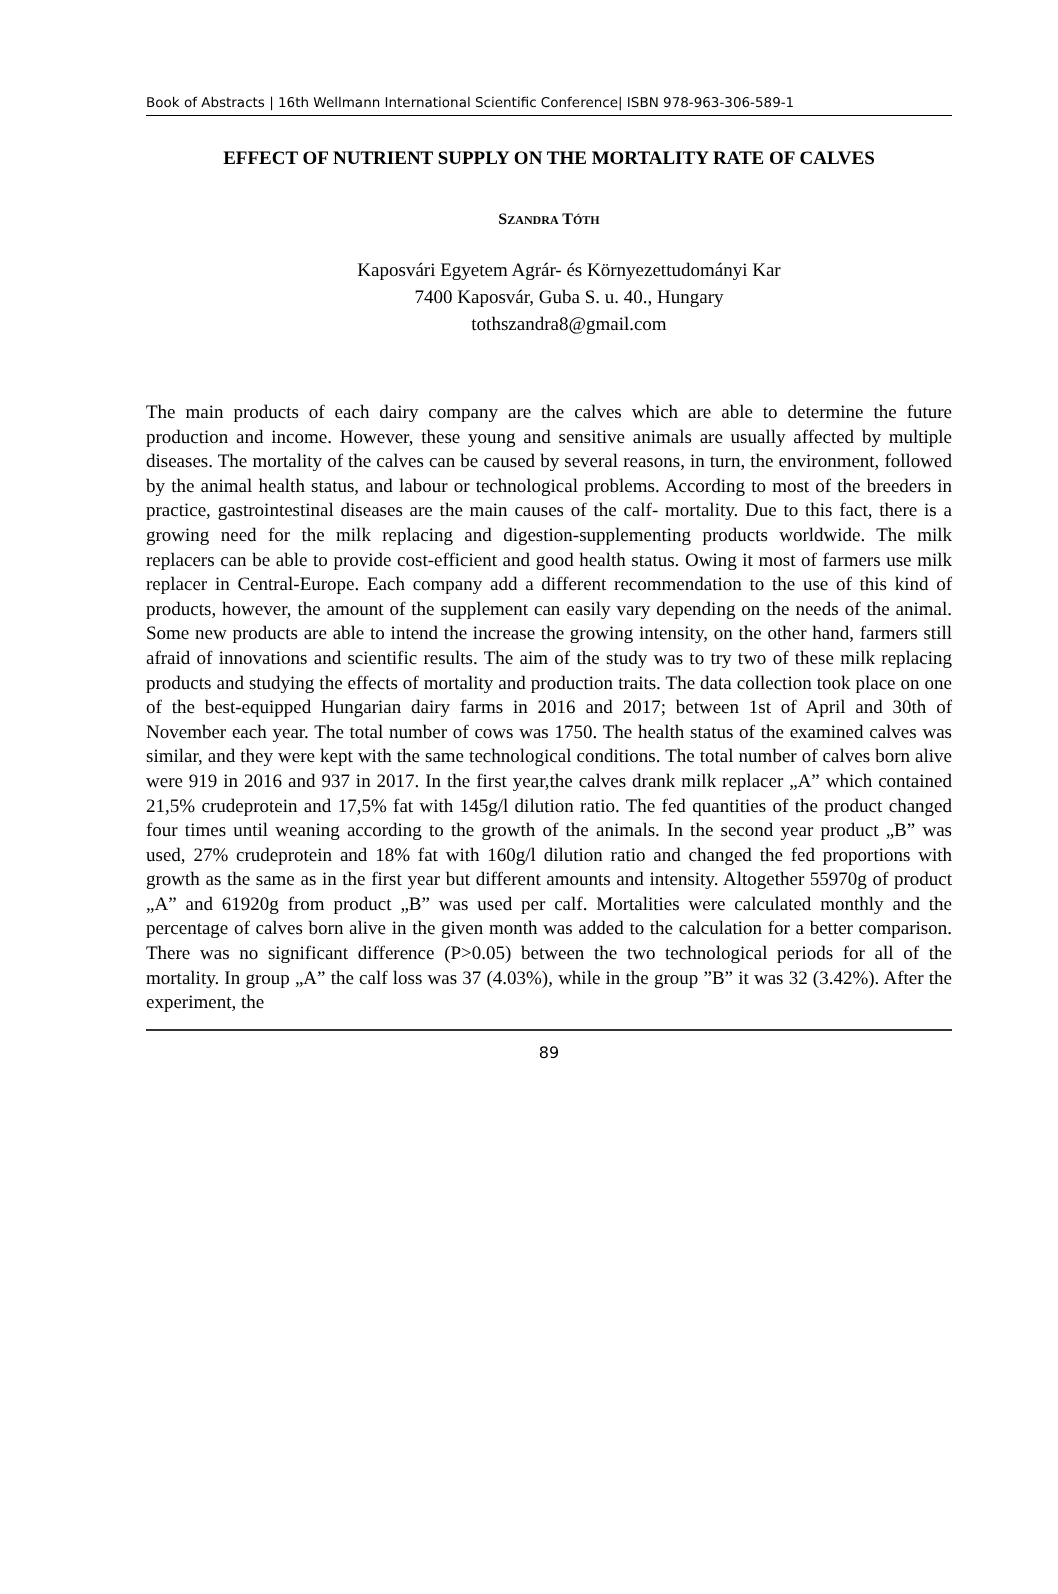Book of Abstracts | 16th Wellmann International Scientific Conference| ISBN 978-963-306-589-1
EFFECT OF NUTRIENT SUPPLY ON THE MORTALITY RATE OF CALVES
SZANDRA TÓTH
Kaposvári Egyetem Agrár- és Környezettudományi Kar
7400 Kaposvár, Guba S. u. 40., Hungary
tothszandra8@gmail.com
The main products of each dairy company are the calves which are able to determine the future production and income. However, these young and sensitive animals are usually affected by multiple diseases. The mortality of the calves can be caused by several reasons, in turn, the environment, followed by the animal health status, and labour or technological problems. According to most of the breeders in practice, gastrointestinal diseases are the main causes of the calf- mortality. Due to this fact, there is a growing need for the milk replacing and digestion-supplementing products worldwide. The milk replacers can be able to provide cost-efficient and good health status. Owing it most of farmers use milk replacer in Central-Europe. Each company add a different recommendation to the use of this kind of products, however, the amount of the supplement can easily vary depending on the needs of the animal. Some new products are able to intend the increase the growing intensity, on the other hand, farmers still afraid of innovations and scientific results. The aim of the study was to try two of these milk replacing products and studying the effects of mortality and production traits. The data collection took place on one of the best-equipped Hungarian dairy farms in 2016 and 2017; between 1st of April and 30th of November each year. The total number of cows was 1750. The health status of the examined calves was similar, and they were kept with the same technological conditions. The total number of calves born alive were 919 in 2016 and 937 in 2017. In the first year,the calves drank milk replacer „A” which contained 21,5% crudeprotein and 17,5% fat with 145g/l dilution ratio. The fed quantities of the product changed four times until weaning according to the growth of the animals. In the second year product „B” was used, 27% crudeprotein and 18% fat with 160g/l dilution ratio and changed the fed proportions with growth as the same as in the first year but different amounts and intensity. Altogether 55970g of product „A” and 61920g from product „B” was used per calf. Mortalities were calculated monthly and the percentage of calves born alive in the given month was added to the calculation for a better comparison. There was no significant difference (P>0.05) between the two technological periods for all of the mortality. In group „A” the calf loss was 37 (4.03%), while in the group ”B” it was 32 (3.42%). After the experiment, the
89